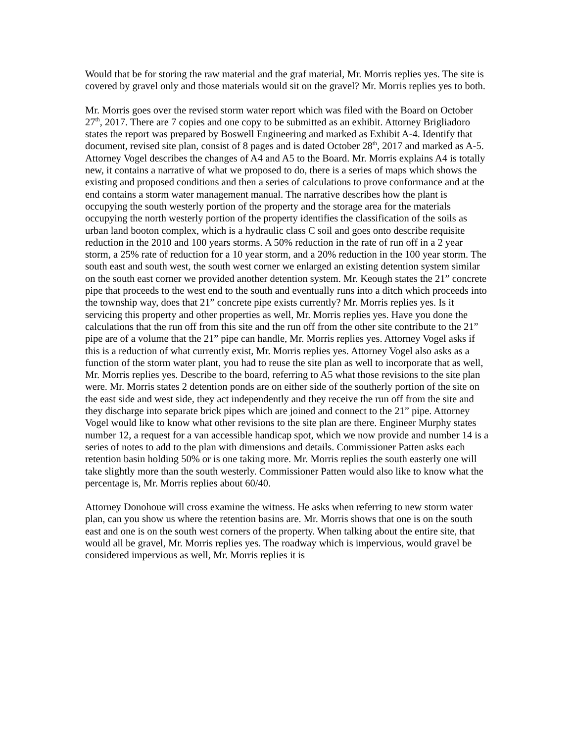Would that be for storing the raw material and the graf material, Mr. Morris replies yes. The site is covered by gravel only and those materials would sit on the gravel? Mr. Morris replies yes to both.
Mr. Morris goes over the revised storm water report which was filed with the Board on October 27<sup>th</sup>, 2017. There are 7 copies and one copy to be submitted as an exhibit. Attorney Brigliadoro states the report was prepared by Boswell Engineering and marked as Exhibit A-4. Identify that document, revised site plan, consist of 8 pages and is dated October 28<sup>th</sup>, 2017 and marked as A-5. Attorney Vogel describes the changes of A4 and A5 to the Board. Mr. Morris explains A4 is totally new, it contains a narrative of what we proposed to do, there is a series of maps which shows the existing and proposed conditions and then a series of calculations to prove conformance and at the end contains a storm water management manual. The narrative describes how the plant is occupying the south westerly portion of the property and the storage area for the materials occupying the north westerly portion of the property identifies the classification of the soils as urban land booton complex, which is a hydraulic class C soil and goes onto describe requisite reduction in the 2010 and 100 years storms. A 50% reduction in the rate of run off in a 2 year storm, a 25% rate of reduction for a 10 year storm, and a 20% reduction in the 100 year storm. The south east and south west, the south west corner we enlarged an existing detention system similar on the south east corner we provided another detention system. Mr. Keough states the 21” concrete pipe that proceeds to the west end to the south and eventually runs into a ditch which proceeds into the township way, does that 21” concrete pipe exists currently? Mr. Morris replies yes. Is it servicing this property and other properties as well, Mr. Morris replies yes. Have you done the calculations that the run off from this site and the run off from the other site contribute to the 21” pipe are of a volume that the 21” pipe can handle, Mr. Morris replies yes. Attorney Vogel asks if this is a reduction of what currently exist, Mr. Morris replies yes. Attorney Vogel also asks as a function of the storm water plant, you had to reuse the site plan as well to incorporate that as well, Mr. Morris replies yes. Describe to the board, referring to A5 what those revisions to the site plan were. Mr. Morris states 2 detention ponds are on either side of the southerly portion of the site on the east side and west side, they act independently and they receive the run off from the site and they discharge into separate brick pipes which are joined and connect to the 21” pipe. Attorney Vogel would like to know what other revisions to the site plan are there. Engineer Murphy states number 12, a request for a van accessible handicap spot, which we now provide and number 14 is a series of notes to add to the plan with dimensions and details. Commissioner Patten asks each retention basin holding 50% or is one taking more. Mr. Morris replies the south easterly one will take slightly more than the south westerly. Commissioner Patten would also like to know what the percentage is, Mr. Morris replies about 60/40.
Attorney Donohoue will cross examine the witness. He asks when referring to new storm water plan, can you show us where the retention basins are. Mr. Morris shows that one is on the south east and one is on the south west corners of the property. When talking about the entire site, that would all be gravel, Mr. Morris replies yes. The roadway which is impervious, would gravel be considered impervious as well, Mr. Morris replies it is